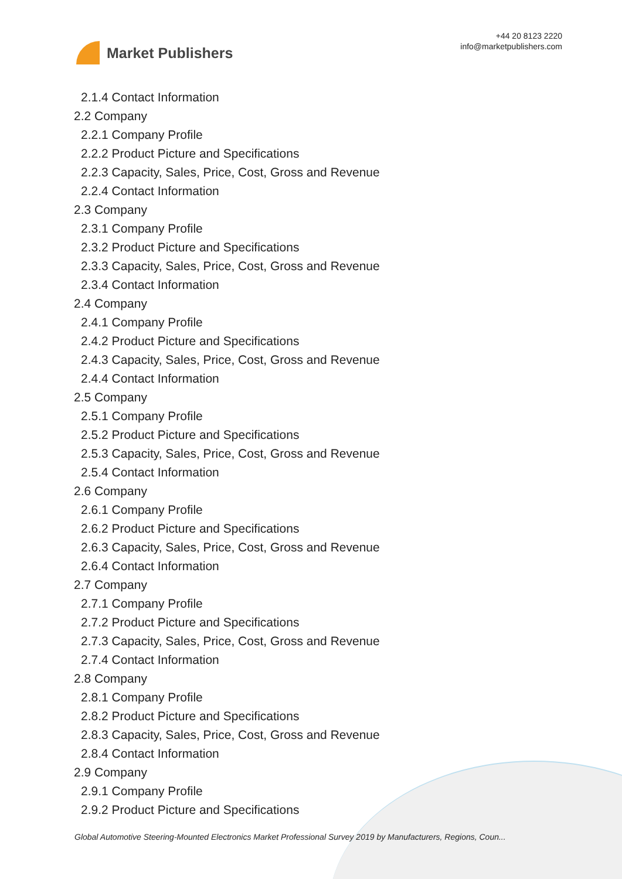Market Publishers
+44 20 8123 2220
info@marketpublishers.com
2.1.4 Contact Information
2.2 Company
2.2.1 Company Profile
2.2.2 Product Picture and Specifications
2.2.3 Capacity, Sales, Price, Cost, Gross and Revenue
2.2.4 Contact Information
2.3 Company
2.3.1 Company Profile
2.3.2 Product Picture and Specifications
2.3.3 Capacity, Sales, Price, Cost, Gross and Revenue
2.3.4 Contact Information
2.4 Company
2.4.1 Company Profile
2.4.2 Product Picture and Specifications
2.4.3 Capacity, Sales, Price, Cost, Gross and Revenue
2.4.4 Contact Information
2.5 Company
2.5.1 Company Profile
2.5.2 Product Picture and Specifications
2.5.3 Capacity, Sales, Price, Cost, Gross and Revenue
2.5.4 Contact Information
2.6 Company
2.6.1 Company Profile
2.6.2 Product Picture and Specifications
2.6.3 Capacity, Sales, Price, Cost, Gross and Revenue
2.6.4 Contact Information
2.7 Company
2.7.1 Company Profile
2.7.2 Product Picture and Specifications
2.7.3 Capacity, Sales, Price, Cost, Gross and Revenue
2.7.4 Contact Information
2.8 Company
2.8.1 Company Profile
2.8.2 Product Picture and Specifications
2.8.3 Capacity, Sales, Price, Cost, Gross and Revenue
2.8.4 Contact Information
2.9 Company
2.9.1 Company Profile
2.9.2 Product Picture and Specifications
Global Automotive Steering-Mounted Electronics Market Professional Survey 2019 by Manufacturers, Regions, Coun...